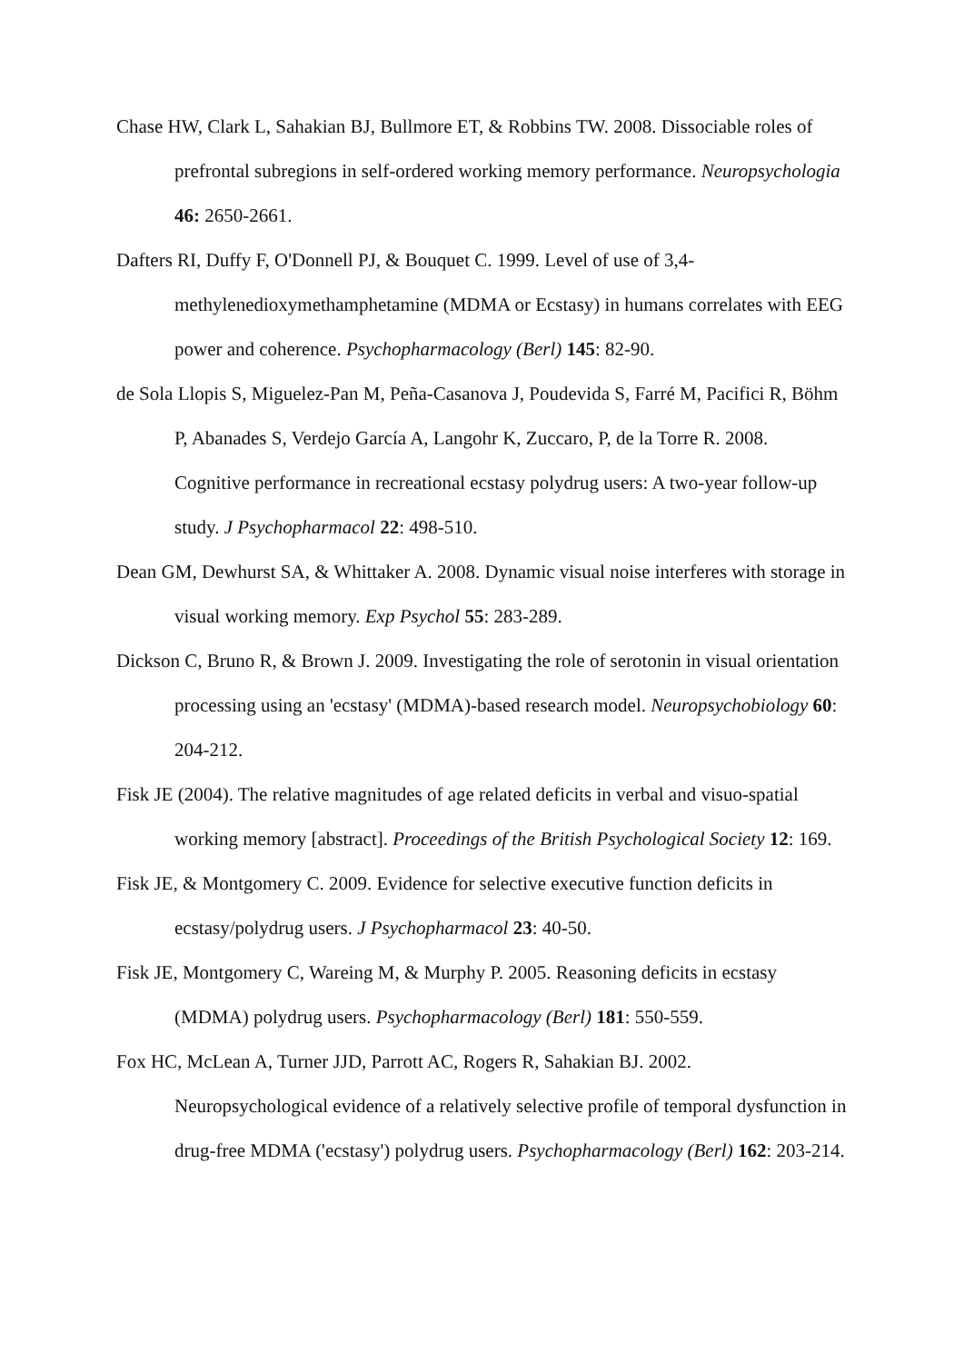Chase HW, Clark L, Sahakian BJ, Bullmore ET, & Robbins TW. 2008. Dissociable roles of prefrontal subregions in self-ordered working memory performance. Neuropsychologia 46: 2650-2661.
Dafters RI, Duffy F, O'Donnell PJ, & Bouquet C. 1999. Level of use of 3,4-methylenedioxymethamphetamine (MDMA or Ecstasy) in humans correlates with EEG power and coherence. Psychopharmacology (Berl) 145: 82-90.
de Sola Llopis S, Miguelez-Pan M, Peña-Casanova J, Poudevida S, Farré M, Pacifici R, Böhm P, Abanades S, Verdejo García A, Langohr K, Zuccaro, P, de la Torre R. 2008. Cognitive performance in recreational ecstasy polydrug users: A two-year follow-up study. J Psychopharmacol 22: 498-510.
Dean GM, Dewhurst SA, & Whittaker A. 2008. Dynamic visual noise interferes with storage in visual working memory. Exp Psychol 55: 283-289.
Dickson C, Bruno R, & Brown J. 2009. Investigating the role of serotonin in visual orientation processing using an 'ecstasy' (MDMA)-based research model. Neuropsychobiology 60: 204-212.
Fisk JE (2004). The relative magnitudes of age related deficits in verbal and visuo-spatial working memory [abstract]. Proceedings of the British Psychological Society 12: 169.
Fisk JE, & Montgomery C. 2009. Evidence for selective executive function deficits in ecstasy/polydrug users. J Psychopharmacol 23: 40-50.
Fisk JE, Montgomery C, Wareing M, & Murphy P. 2005. Reasoning deficits in ecstasy (MDMA) polydrug users. Psychopharmacology (Berl) 181: 550-559.
Fox HC, McLean A, Turner JJD, Parrott AC, Rogers R, Sahakian BJ. 2002. Neuropsychological evidence of a relatively selective profile of temporal dysfunction in drug-free MDMA ('ecstasy') polydrug users. Psychopharmacology (Berl) 162: 203-214.